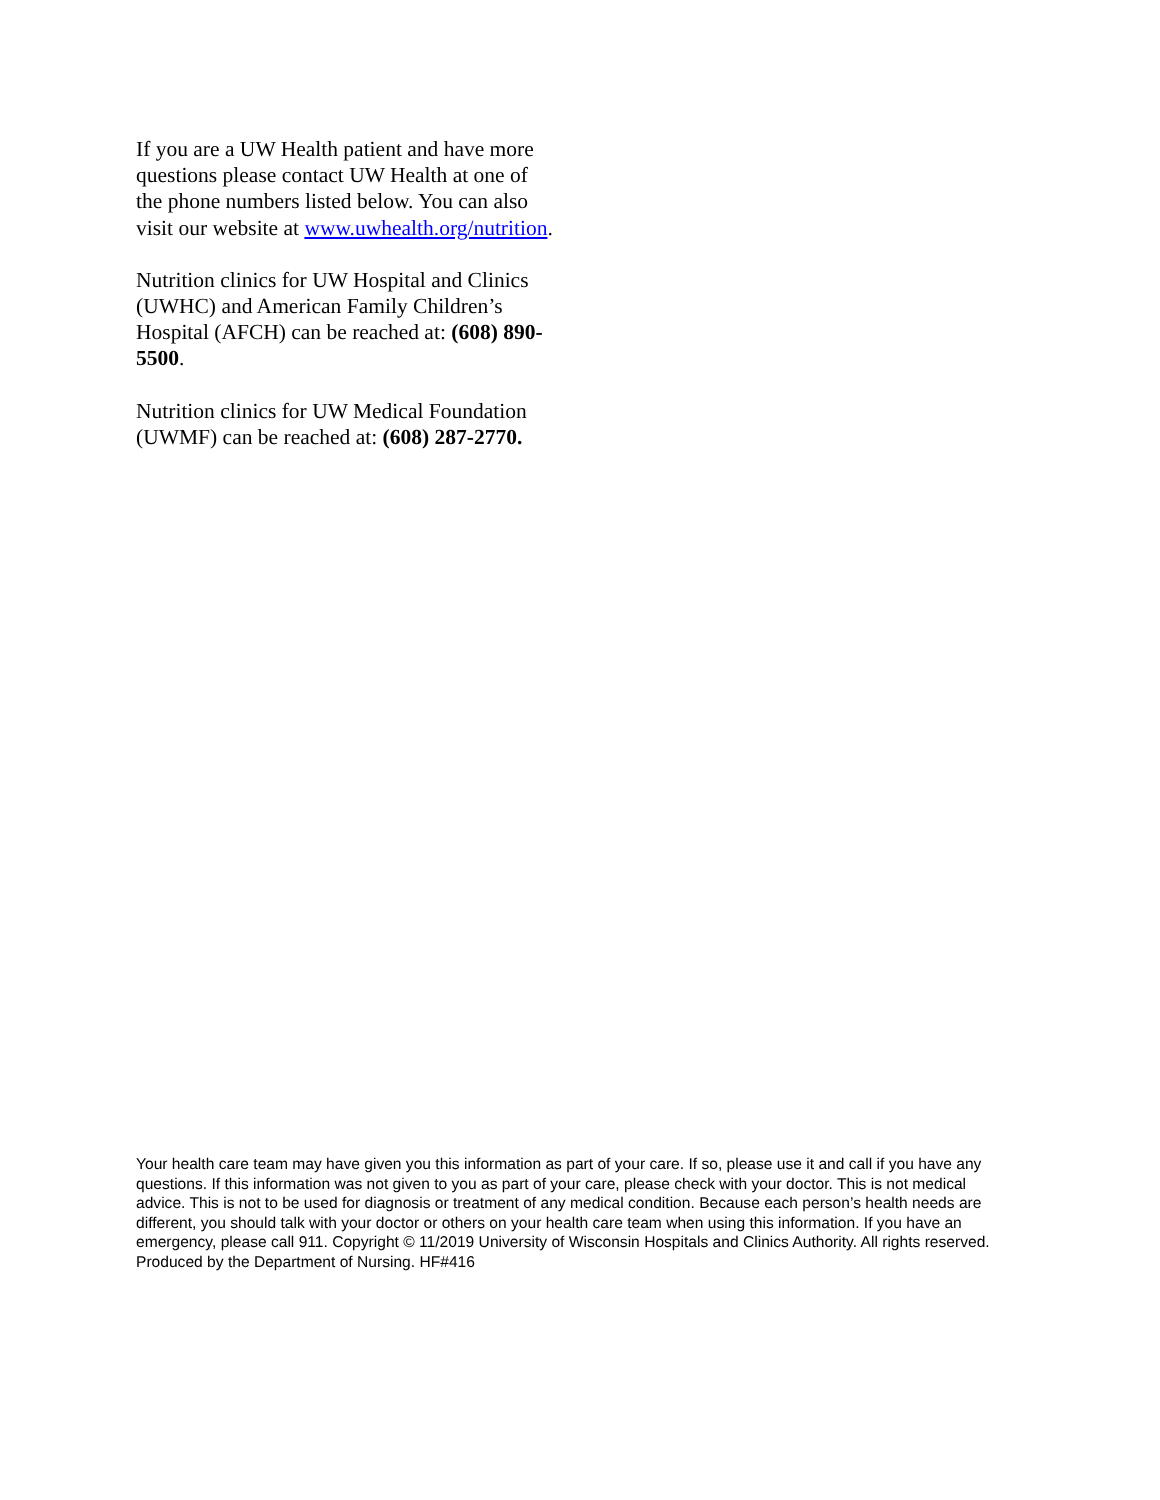If you are a UW Health patient and have more questions please contact UW Health at one of the phone numbers listed below. You can also visit our website at www.uwhealth.org/nutrition.
Nutrition clinics for UW Hospital and Clinics (UWHC) and American Family Children’s Hospital (AFCH) can be reached at: (608) 890-5500.
Nutrition clinics for UW Medical Foundation (UWMF) can be reached at: (608) 287-2770.
Your health care team may have given you this information as part of your care. If so, please use it and call if you have any questions. If this information was not given to you as part of your care, please check with your doctor. This is not medical advice. This is not to be used for diagnosis or treatment of any medical condition. Because each person’s health needs are different, you should talk with your doctor or others on your health care team when using this information. If you have an emergency, please call 911. Copyright © 11/2019 University of Wisconsin Hospitals and Clinics Authority. All rights reserved. Produced by the Department of Nursing. HF#416